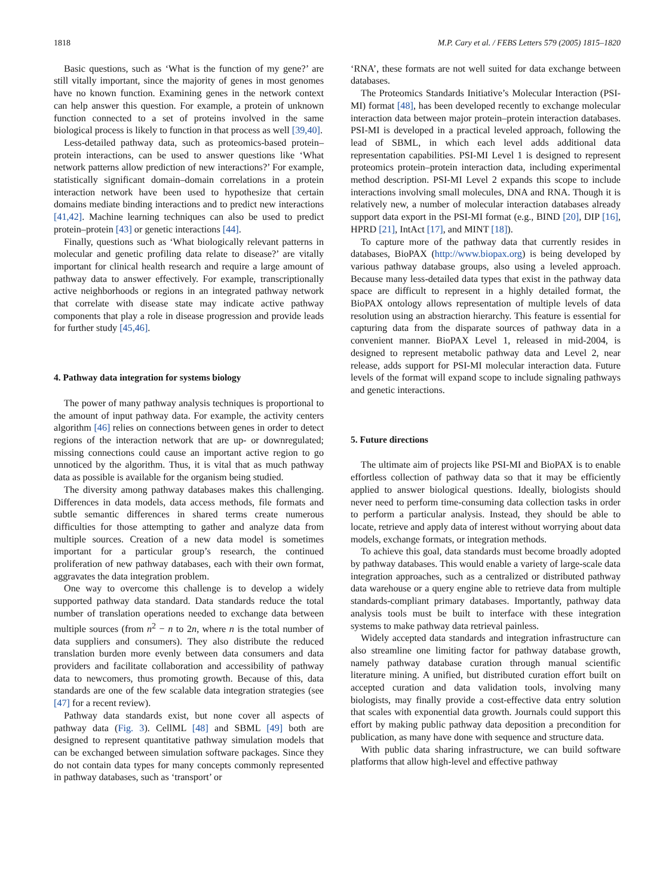1818 M.P. Cary et al. / FEBS Letters 579 (2005) 1815–1820
Basic questions, such as ‘What is the function of my gene?’ are still vitally important, since the majority of genes in most genomes have no known function. Examining genes in the network context can help answer this question. For example, a protein of unknown function connected to a set of proteins involved in the same biological process is likely to function in that process as well [39,40].
Less-detailed pathway data, such as proteomics-based protein–protein interactions, can be used to answer questions like ‘What network patterns allow prediction of new interactions?’ For example, statistically significant domain–domain correlations in a protein interaction network have been used to hypothesize that certain domains mediate binding interactions and to predict new interactions [41,42]. Machine learning techniques can also be used to predict protein–protein [43] or genetic interactions [44].
Finally, questions such as ‘What biologically relevant patterns in molecular and genetic profiling data relate to disease?’ are vitally important for clinical health research and require a large amount of pathway data to answer effectively. For example, transcriptionally active neighborhoods or regions in an integrated pathway network that correlate with disease state may indicate active pathway components that play a role in disease progression and provide leads for further study [45,46].
4. Pathway data integration for systems biology
The power of many pathway analysis techniques is proportional to the amount of input pathway data. For example, the activity centers algorithm [46] relies on connections between genes in order to detect regions of the interaction network that are up- or downregulated; missing connections could cause an important active region to go unnoticed by the algorithm. Thus, it is vital that as much pathway data as possible is available for the organism being studied.
The diversity among pathway databases makes this challenging. Differences in data models, data access methods, file formats and subtle semantic differences in shared terms create numerous difficulties for those attempting to gather and analyze data from multiple sources. Creation of a new data model is sometimes important for a particular group’s research, the continued proliferation of new pathway databases, each with their own format, aggravates the data integration problem.
One way to overcome this challenge is to develop a widely supported pathway data standard. Data standards reduce the total number of translation operations needed to exchange data between multiple sources (from n<sup>2</sup> − n to 2n, where n is the total number of data suppliers and consumers). They also distribute the reduced translation burden more evenly between data consumers and data providers and facilitate collaboration and accessibility of pathway data to newcomers, thus promoting growth. Because of this, data standards are one of the few scalable data integration strategies (see [47] for a recent review).
Pathway data standards exist, but none cover all aspects of pathway data (Fig. 3). CellML [48] and SBML [49] both are designed to represent quantitative pathway simulation models that can be exchanged between simulation software packages. Since they do not contain data types for many concepts commonly represented in pathway databases, such as ‘transport’ or
‘RNA’, these formats are not well suited for data exchange between databases.
The Proteomics Standards Initiative’s Molecular Interaction (PSI-MI) format [48], has been developed recently to exchange molecular interaction data between major protein–protein interaction databases. PSI-MI is developed in a practical leveled approach, following the lead of SBML, in which each level adds additional data representation capabilities. PSI-MI Level 1 is designed to represent proteomics protein–protein interaction data, including experimental method description. PSI-MI Level 2 expands this scope to include interactions involving small molecules, DNA and RNA. Though it is relatively new, a number of molecular interaction databases already support data export in the PSI-MI format (e.g., BIND [20], DIP [16], HPRD [21], IntAct [17], and MINT [18]).
To capture more of the pathway data that currently resides in databases, BioPAX (http://www.biopax.org) is being developed by various pathway database groups, also using a leveled approach. Because many less-detailed data types that exist in the pathway data space are difficult to represent in a highly detailed format, the BioPAX ontology allows representation of multiple levels of data resolution using an abstraction hierarchy. This feature is essential for capturing data from the disparate sources of pathway data in a convenient manner. BioPAX Level 1, released in mid-2004, is designed to represent metabolic pathway data and Level 2, near release, adds support for PSI-MI molecular interaction data. Future levels of the format will expand scope to include signaling pathways and genetic interactions.
5. Future directions
The ultimate aim of projects like PSI-MI and BioPAX is to enable effortless collection of pathway data so that it may be efficiently applied to answer biological questions. Ideally, biologists should never need to perform time-consuming data collection tasks in order to perform a particular analysis. Instead, they should be able to locate, retrieve and apply data of interest without worrying about data models, exchange formats, or integration methods.
To achieve this goal, data standards must become broadly adopted by pathway databases. This would enable a variety of large-scale data integration approaches, such as a centralized or distributed pathway data warehouse or a query engine able to retrieve data from multiple standards-compliant primary databases. Importantly, pathway data analysis tools must be built to interface with these integration systems to make pathway data retrieval painless.
Widely accepted data standards and integration infrastructure can also streamline one limiting factor for pathway database growth, namely pathway database curation through manual scientific literature mining. A unified, but distributed curation effort built on accepted curation and data validation tools, involving many biologists, may finally provide a cost-effective data entry solution that scales with exponential data growth. Journals could support this effort by making public pathway data deposition a precondition for publication, as many have done with sequence and structure data.
With public data sharing infrastructure, we can build software platforms that allow high-level and effective pathway